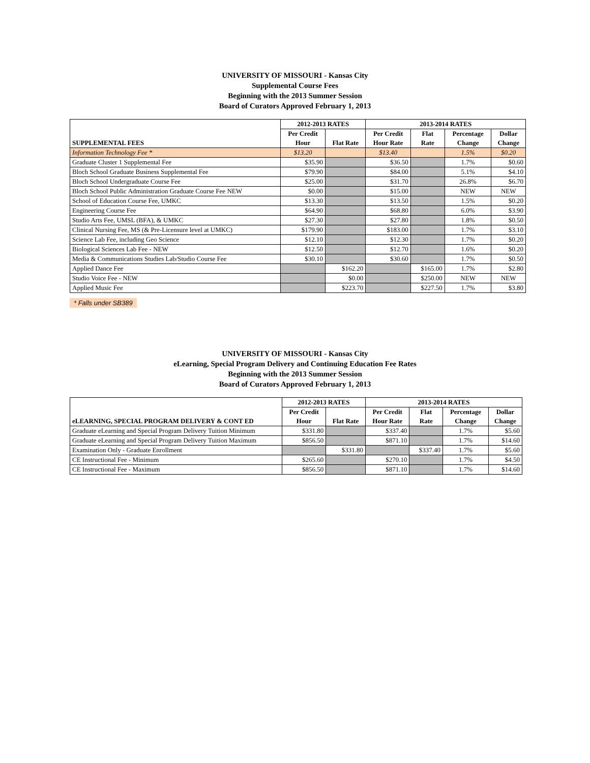UNIVERSITY OF MISSOURI - Kansas City
Supplemental Course Fees
Beginning with the 2013 Summer Session
Board of Curators Approved February 1, 2013
| | 2012-2013 RATES | | 2013-2014 RATES | | | |
| --- | --- | --- | --- | --- | --- | --- |
| SUPPLEMENTAL FEES | Per Credit | | Per Credit | Flat | Percentage | Dollar |
| | Hour | Flat Rate | Hour Rate | Rate | Change | Change |
| Information Technology Fee * | $13.20 | | $13.40 | | 1.5% | $0.20 |
| Graduate Cluster 1 Supplemental Fee | $35.90 | | $36.50 | | 1.7% | $0.60 |
| Bloch School Graduate Business Supplemental Fee | $79.90 | | $84.00 | | 5.1% | $4.10 |
| Bloch School Undergraduate Course Fee | $25.00 | | $31.70 | | 26.8% | $6.70 |
| Bloch School Public Administration Graduate Course Fee NEW | $0.00 | | $15.00 | | NEW | NEW |
| School of Education Course Fee, UMKC | $13.30 | | $13.50 | | 1.5% | $0.20 |
| Engineering Course Fee | $64.90 | | $68.80 | | 6.0% | $3.90 |
| Studio Arts Fee, UMSL (BFA), & UMKC | $27.30 | | $27.80 | | 1.8% | $0.50 |
| Clinical Nursing Fee, MS (& Pre-Licensure level at UMKC) | $179.90 | | $183.00 | | 1.7% | $3.10 |
| Science Lab Fee, including Geo Science | $12.10 | | $12.30 | | 1.7% | $0.20 |
| Biological Sciences Lab Fee - NEW | $12.50 | | $12.70 | | 1.6% | $0.20 |
| Media & Communications Studies Lab/Studio Course Fee | $30.10 | | $30.60 | | 1.7% | $0.50 |
| Applied Dance Fee | | $162.20 | | $165.00 | 1.7% | $2.80 |
| Studio Voice Fee - NEW | | $0.00 | | $250.00 | NEW | NEW |
| Applied Music Fee | | $223.70 | | $227.50 | 1.7% | $3.80 |
* Falls under SB389
UNIVERSITY OF MISSOURI - Kansas City
eLearning, Special Program Delivery and Continuing Education Fee Rates
Beginning with the 2013 Summer Session
Board of Curators Approved February 1, 2013
| | 2012-2013 RATES | | 2013-2014 RATES | | | |
| --- | --- | --- | --- | --- | --- | --- |
| eLEARNING, SPECIAL PROGRAM DELIVERY & CONT ED | Per Credit | | Per Credit | Flat | Percentage | Dollar |
| | Hour | Flat Rate | Hour Rate | Rate | Change | Change |
| Graduate eLearning and Special Program Delivery Tuition Minimum | $331.80 | | $337.40 | | 1.7% | $5.60 |
| Graduate eLearning and Special Program Delivery Tuition Maximum | $856.50 | | $871.10 | | 1.7% | $14.60 |
| Examination Only - Graduate Enrollment | | $331.80 | | $337.40 | 1.7% | $5.60 |
| CE Instructional Fee - Minimum | $265.60 | | $270.10 | | 1.7% | $4.50 |
| CE Instructional Fee - Maximum | $856.50 | | $871.10 | | 1.7% | $14.60 |